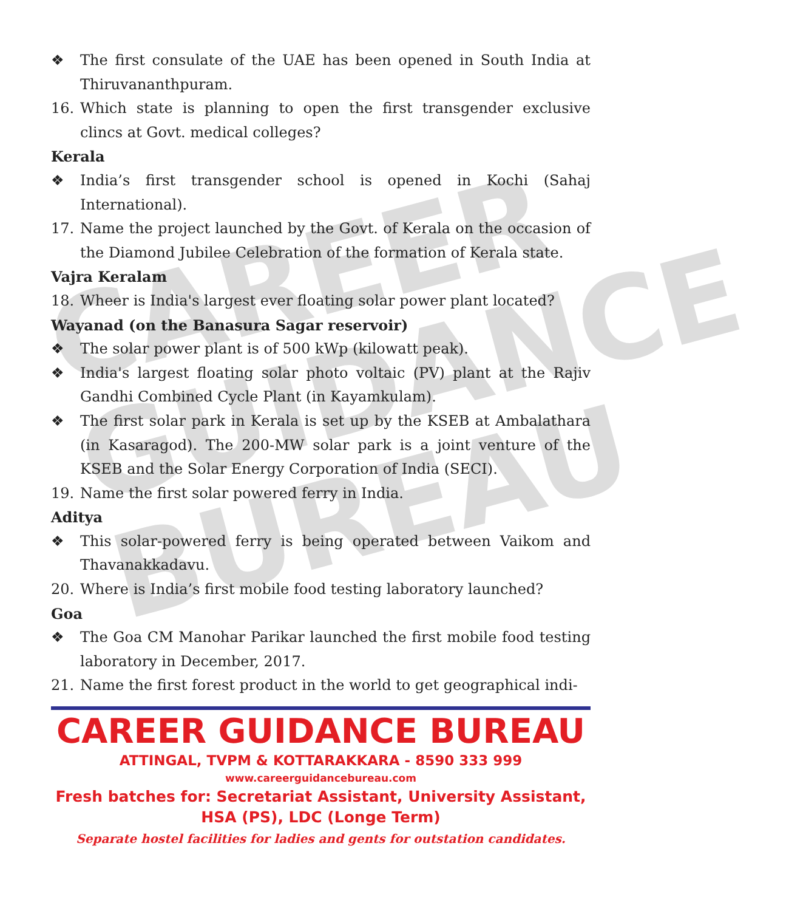CAREER
GUIDANCE
BUREAU
❖ The first consulate of the UAE has been opened in South India at Thiruvananthpuram.
16. Which state is planning to open the first transgender exclusive clincs at Govt. medical colleges?
Kerala
❖ India’s first transgender school is opened in Kochi (Sahaj International).
17. Name the project launched by the Govt. of Kerala on the occasion of the Diamond Jubilee Celebration of the formation of Kerala state.
Vajra Keralam
18. Wheer is India's largest ever floating solar power plant located?
Wayanad (on the Banasura Sagar reservoir)
❖ The solar power plant is of 500 kWp (kilowatt peak).
❖ India's largest floating solar photo voltaic (PV) plant at the Rajiv Gandhi Combined Cycle Plant (in Kayamkulam).
❖ The first solar park in Kerala is set up by the KSEB at Ambalathara (in Kasaragod). The 200-MW solar park is a joint venture of the KSEB and the Solar Energy Corporation of India (SECI).
19. Name the first solar powered ferry in India.
Aditya
❖ This solar-powered ferry is being operated between Vaikom and Thavanakkadavu.
20. Where is India’s first mobile food testing laboratory launched?
Goa
❖ The Goa CM Manohar Parikar launched the first mobile food testing laboratory in December, 2017.
21. Name the first forest product in the world to get geographical indi-
CAREER GUIDANCE BUREAU
ATTINGAL, TVPM & KOTTARAKKARA - 8590 333 999
www.careerguidancebureau.com
Fresh batches for: Secretariat Assistant, University Assistant, HSA (PS), LDC (Longe Term)
Separate hostel facilities for ladies and gents for outstation candidates.